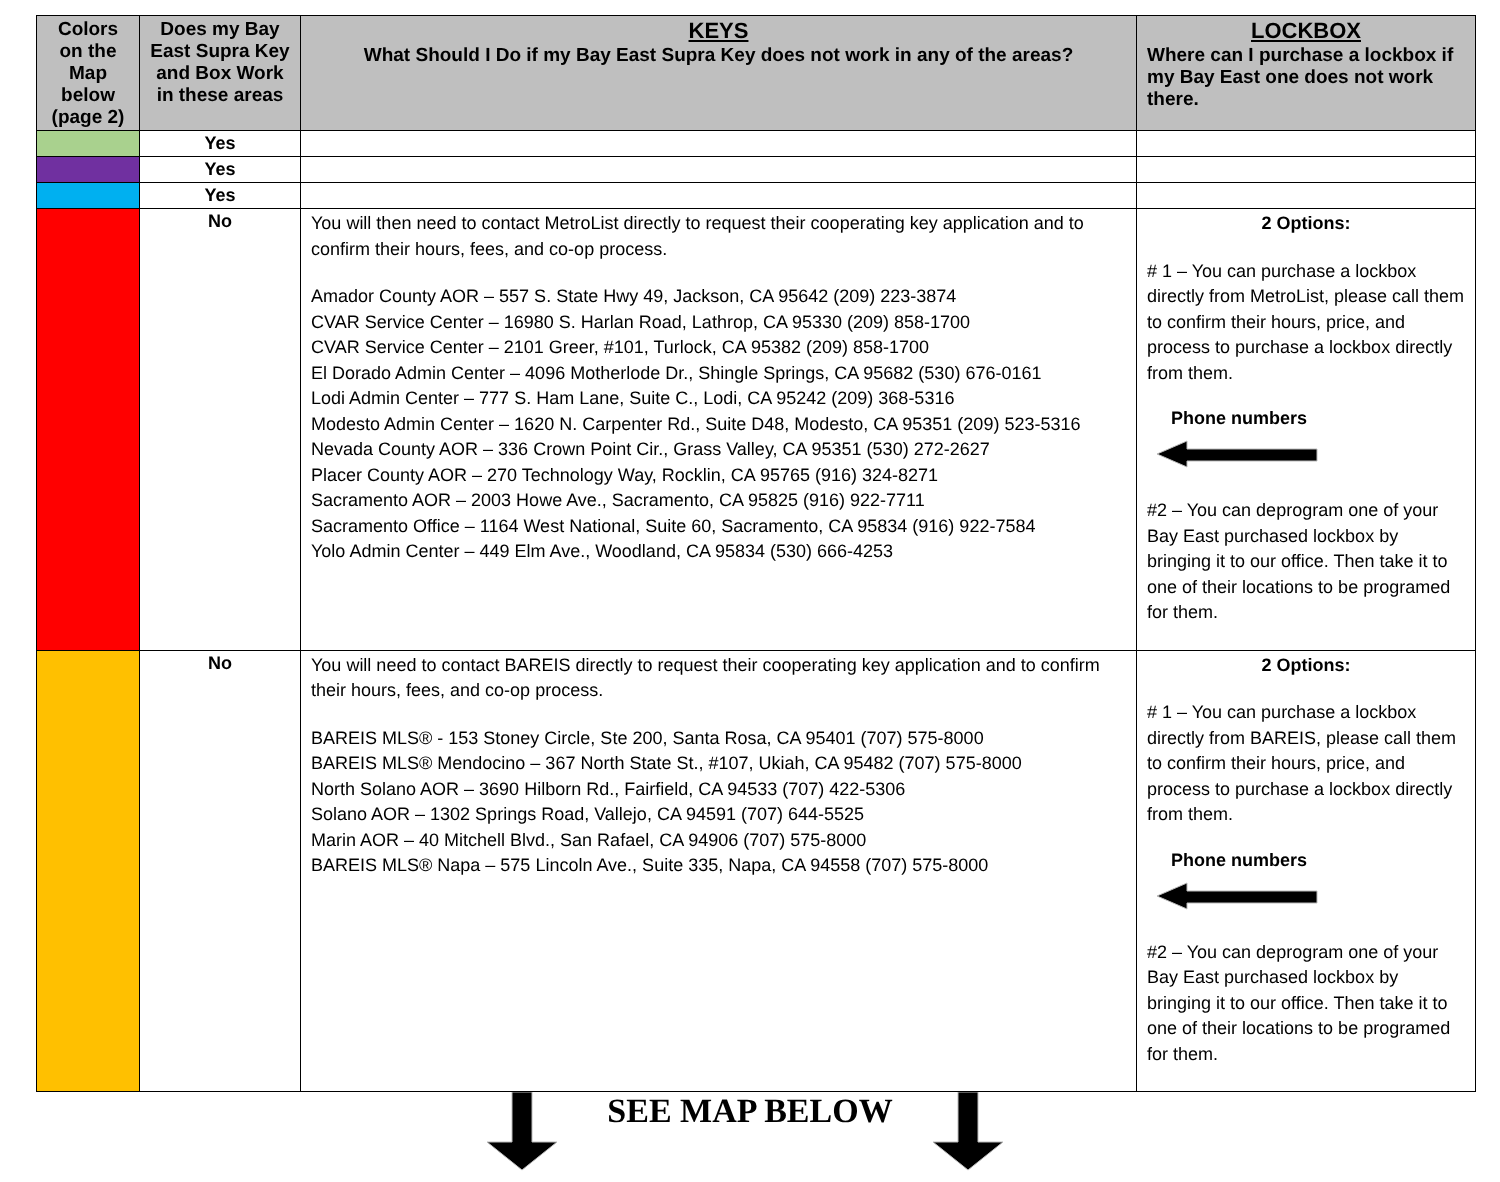| Colors on the Map below (page 2) | Does my Bay East Supra Key and Box Work in these areas | KEYS What Should I Do if my Bay East Supra Key does not work in any of the areas? | LOCKBOX Where can I purchase a lockbox if my Bay East one does not work there. |
| --- | --- | --- | --- |
| | Yes | | |
| | Yes | | |
| | Yes | | |
| | No | You will then need to contact MetroList directly to request their cooperating key application and to confirm their hours, fees, and co-op process. Amador County AOR – 557 S. State Hwy 49, Jackson, CA 95642 (209) 223-3874 CVAR Service Center – 16980 S. Harlan Road, Lathrop, CA 95330 (209) 858-1700 CVAR Service Center – 2101 Greer, #101, Turlock, CA 95382 (209) 858-1700 El Dorado Admin Center – 4096 Motherlode Dr., Shingle Springs, CA 95682 (530) 676-0161 Lodi Admin Center – 777 S. Ham Lane, Suite C., Lodi, CA 95242 (209) 368-5316 Modesto Admin Center – 1620 N. Carpenter Rd., Suite D48, Modesto, CA 95351 (209) 523-5316 Nevada County AOR – 336 Crown Point Cir., Grass Valley, CA 95351 (530) 272-2627 Placer County AOR – 270 Technology Way, Rocklin, CA 95765 (916) 324-8271 Sacramento AOR – 2003 Howe Ave., Sacramento, CA 95825 (916) 922-7711 Sacramento Office – 1164 West National, Suite 60, Sacramento, CA 95834 (916) 922-7584 Yolo Admin Center – 449 Elm Ave., Woodland, CA 95834 (530) 666-4253 | 2 Options: # 1 – You can purchase a lockbox directly from MetroList, please call them to confirm their hours, price, and process to purchase a lockbox directly from them. Phone numbers #2 – You can deprogram one of your Bay East purchased lockbox by bringing it to our office. Then take it to one of their locations to be programed for them. |
| | No | You will need to contact BAREIS directly to request their cooperating key application and to confirm their hours, fees, and co-op process. BAREIS MLS® - 153 Stoney Circle, Ste 200, Santa Rosa, CA 95401 (707) 575-8000 BAREIS MLS® Mendocino – 367 North State St., #107, Ukiah, CA 95482 (707) 575-8000 North Solano AOR – 3690 Hilborn Rd., Fairfield, CA 94533 (707) 422-5306 Solano AOR – 1302 Springs Road, Vallejo, CA 94591 (707) 644-5525 Marin AOR – 40 Mitchell Blvd., San Rafael, CA 94906 (707) 575-8000 BAREIS MLS® Napa – 575 Lincoln Ave., Suite 335, Napa, CA 94558 (707) 575-8000 | 2 Options: # 1 – You can purchase a lockbox directly from BAREIS, please call them to confirm their hours, price, and process to purchase a lockbox directly from them. Phone numbers #2 – You can deprogram one of your Bay East purchased lockbox by bringing it to our office. Then take it to one of their locations to be programed for them. |
SEE MAP BELOW